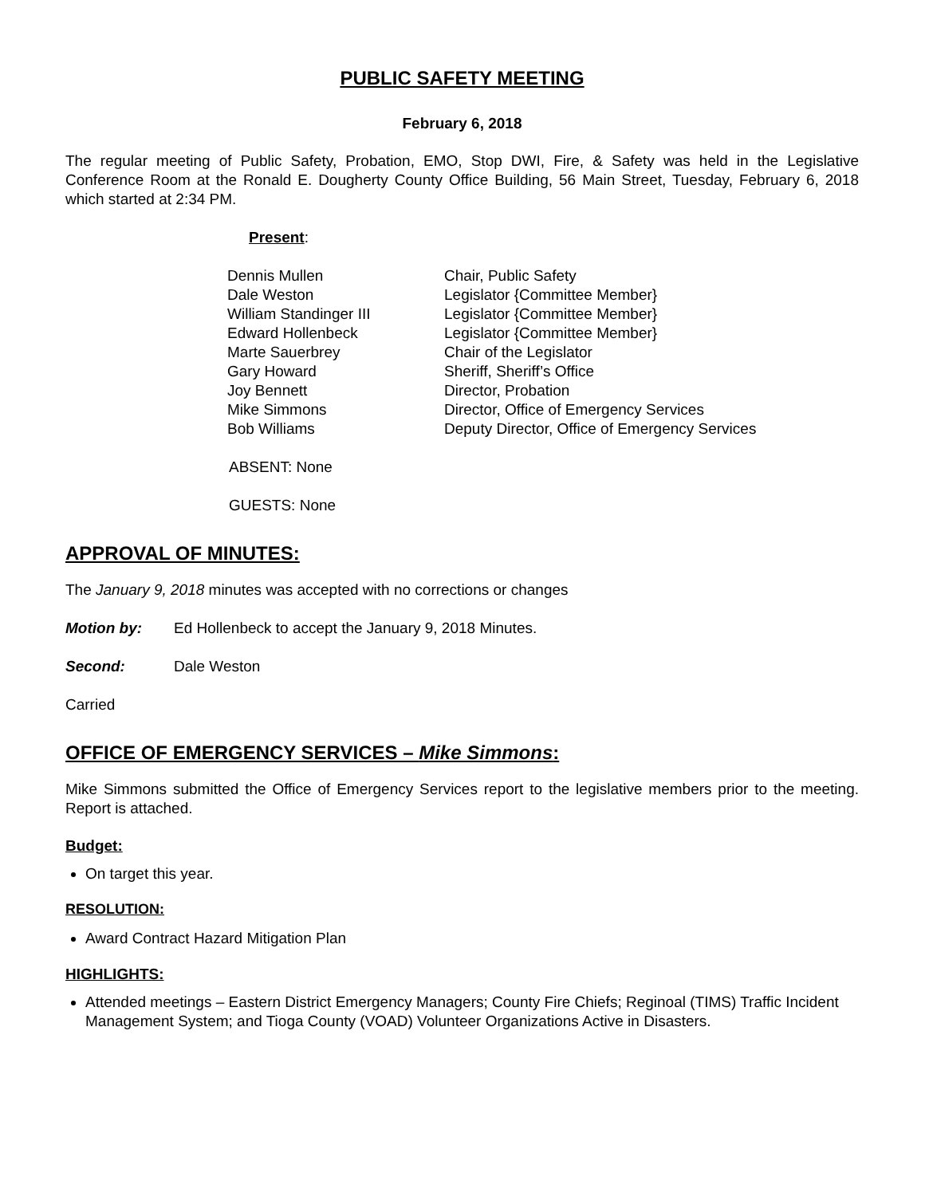PUBLIC SAFETY MEETING
February 6, 2018
The regular meeting of Public Safety, Probation, EMO, Stop DWI, Fire, & Safety was held in the Legislative Conference Room at the Ronald E. Dougherty County Office Building, 56 Main Street, Tuesday, February 6, 2018 which started at 2:34 PM.
Present:
| Dennis Mullen | Chair, Public Safety |
| Dale Weston | Legislator {Committee Member} |
| William Standinger III | Legislator {Committee Member} |
| Edward Hollenbeck | Legislator {Committee Member} |
| Marte Sauerbrey | Chair of the Legislator |
| Gary Howard | Sheriff, Sheriff’s Office |
| Joy Bennett | Director, Probation |
| Mike Simmons | Director, Office of Emergency Services |
| Bob Williams | Deputy Director, Office of Emergency Services |
ABSENT: None
GUESTS: None
APPROVAL OF MINUTES:
The January 9, 2018 minutes was accepted with no corrections or changes
Motion by: Ed Hollenbeck to accept the January 9, 2018 Minutes.
Second: Dale Weston
Carried
OFFICE OF EMERGENCY SERVICES – Mike Simmons:
Mike Simmons submitted the Office of Emergency Services report to the legislative members prior to the meeting. Report is attached.
Budget:
On target this year.
RESOLUTION:
Award Contract Hazard Mitigation Plan
HIGHLIGHTS:
Attended meetings – Eastern District Emergency Managers; County Fire Chiefs; Reginoal (TIMS) Traffic Incident Management System; and Tioga County (VOAD) Volunteer Organizations Active in Disasters.